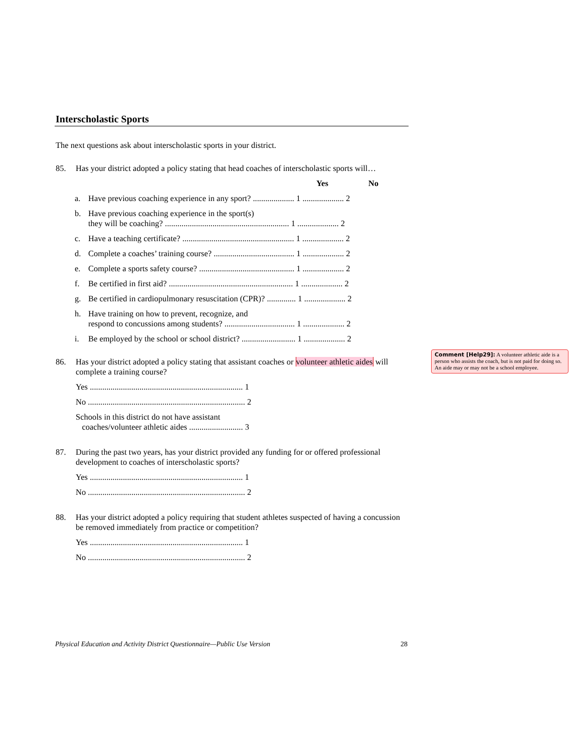Interscholastic Sports
The next questions ask about interscholastic sports in your district.
85. Has your district adopted a policy stating that head coaches of interscholastic sports will…
Yes No
a. Have previous coaching experience in any sport? .................... 1 .................... 2
b. Have previous coaching experience in the sport(s)
they will be coaching? ............................................................ 1 .................... 2
c. Have a teaching certificate? ...................................................... 1 .................... 2
d. Complete a coaches’ training course? ....................................... 1 .................... 2
e. Complete a sports safety course? .............................................. 1 .................... 2
f. Be certified in first aid? ............................................................ 1 .................... 2
g. Be certified in cardiopulmonary resuscitation (CPR)? .............. 1 .................... 2
h. Have training on how to prevent, recognize, and
respond to concussions among students? .................................. 1 .................... 2
i. Be employed by the school or school district? .......................... 1 .................... 2
86. Has your district adopted a policy stating that assistant coaches or volunteer athletic aides will complete a training course?
Yes .......................................................................... 1
No ............................................................................ 2
Schools in this district do not have assistant
coaches/volunteer athletic aides .......................... 3
87. During the past two years, has your district provided any funding for or offered professional development to coaches of interscholastic sports?
Yes .......................................................................... 1
No ............................................................................ 2
88. Has your district adopted a policy requiring that student athletes suspected of having a concussion be removed immediately from practice or competition?
Yes .......................................................................... 1
No ............................................................................ 2
Comment [Help29]: A volunteer athletic aide is a person who assists the coach, but is not paid for doing so. An aide may or may not be a school employee.
Physical Education and Activity District Questionnaire—Public Use Version 28